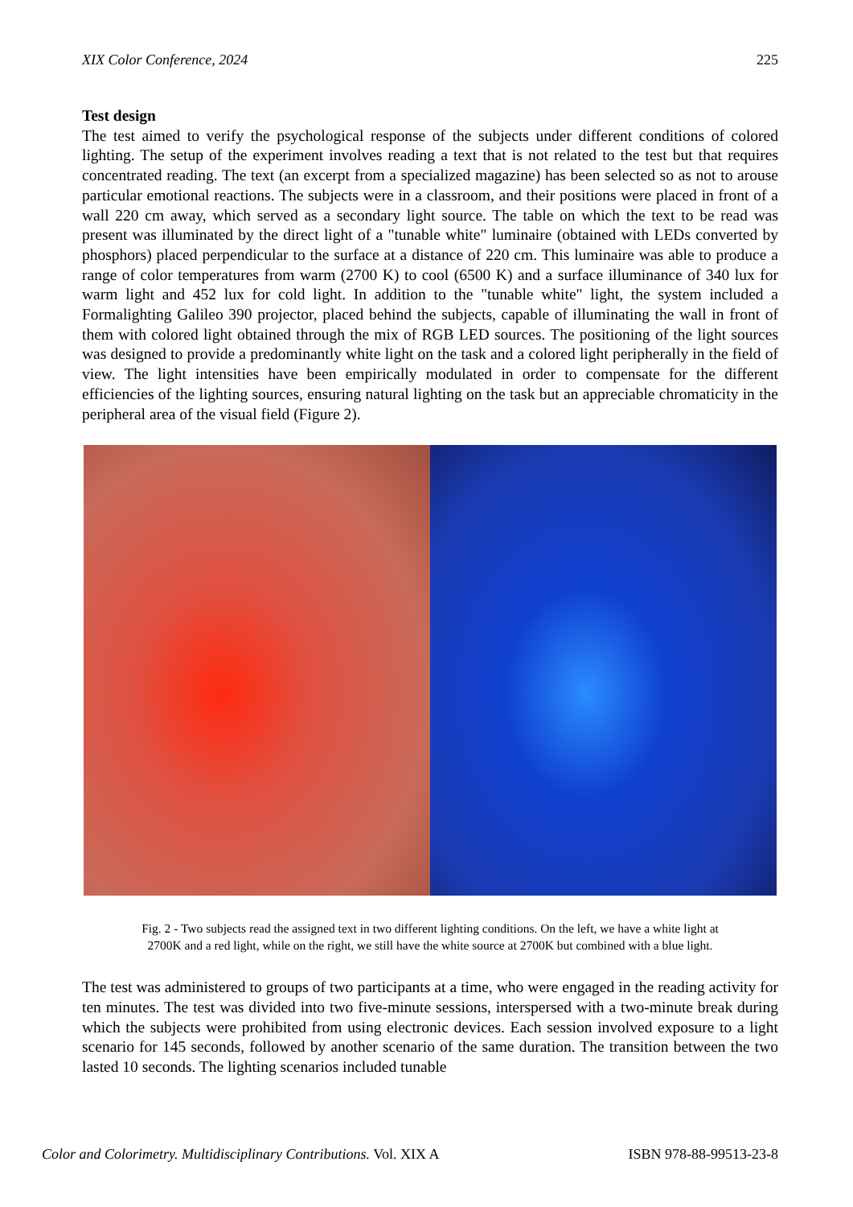XIX Color Conference, 2024 225
Test design
The test aimed to verify the psychological response of the subjects under different conditions of colored lighting. The setup of the experiment involves reading a text that is not related to the test but that requires concentrated reading. The text (an excerpt from a specialized magazine) has been selected so as not to arouse particular emotional reactions. The subjects were in a classroom, and their positions were placed in front of a wall 220 cm away, which served as a secondary light source. The table on which the text to be read was present was illuminated by the direct light of a "tunable white" luminaire (obtained with LEDs converted by phosphors) placed perpendicular to the surface at a distance of 220 cm. This luminaire was able to produce a range of color temperatures from warm (2700 K) to cool (6500 K) and a surface illuminance of 340 lux for warm light and 452 lux for cold light. In addition to the "tunable white" light, the system included a Formalighting Galileo 390 projector, placed behind the subjects, capable of illuminating the wall in front of them with colored light obtained through the mix of RGB LED sources. The positioning of the light sources was designed to provide a predominantly white light on the task and a colored light peripherally in the field of view. The light intensities have been empirically modulated in order to compensate for the different efficiencies of the lighting sources, ensuring natural lighting on the task but an appreciable chromaticity in the peripheral area of the visual field (Figure 2).
Fig. 2 - Two subjects read the assigned text in two different lighting conditions. On the left, we have a white light at
2700K and a red light, while on the right, we still have the white source at 2700K but combined with a blue light.
The test was administered to groups of two participants at a time, who were engaged in the reading activity for ten minutes. The test was divided into two five-minute sessions, interspersed with a two-minute break during which the subjects were prohibited from using electronic devices. Each session involved exposure to a light scenario for 145 seconds, followed by another scenario of the same duration. The transition between the two lasted 10 seconds. The lighting scenarios included tunable
Color and Colorimetry. Multidisciplinary Contributions. Vol. XIX A ISBN 978-88-99513-23-8